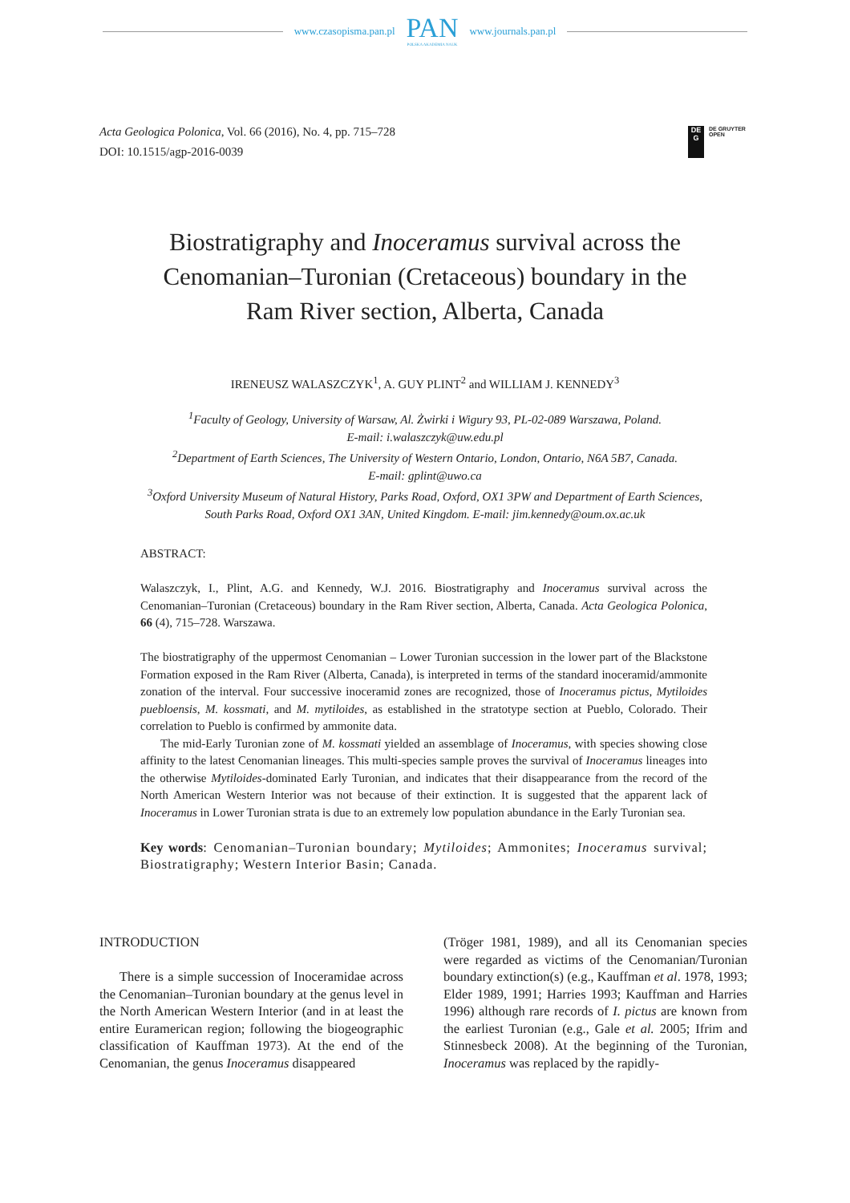www.czasopisma.pan.pl
PAN
POLSKA AKADEMIA NAUK
www.journals.pan.pl
Acta Geologica Polonica, Vol. 66 (2016), No. 4, pp. 715–728
DOI: 10.1515/agp-2016-0039
DE
G
DE GRUYTER
OPEN
Biostratigraphy and Inoceramus survival across the
Cenomanian–Turonian (Cretaceous) boundary in the
Ram River section, Alberta, Canada
IRENEUSZ WALASZCZYK<sup>1</sup>, A. GUY PLINT<sup>2</sup> and WILLIAM J. KENNEDY<sup>3</sup>
<sup>1</sup> Faculty of Geology, University of Warsaw, Al. Żwirki i Wigury 93, PL-02-089 Warszawa, Poland.
E-mail: i.walaszczyk@uw.edu.pl
<sup>2</sup> Department of Earth Sciences, The University of Western Ontario, London, Ontario, N6A 5B7, Canada.
E-mail: gplint@uwo.ca
<sup>3</sup> Oxford University Museum of Natural History, Parks Road, Oxford, OX1 3PW and Department of Earth Sciences,
South Parks Road, Oxford OX1 3AN, United Kingdom. E-mail: jim.kennedy@oum.ox.ac.uk
ABSTRACT:
Walaszczyk, I., Plint, A.G. and Kennedy, W.J. 2016. Biostratigraphy and Inoceramus survival across the Cenomanian–Turonian (Cretaceous) boundary in the Ram River section, Alberta, Canada. Acta Geologica Polonica, 66 (4), 715–728. Warszawa.
The biostratigraphy of the uppermost Cenomanian – Lower Turonian succession in the lower part of the Blackstone Formation exposed in the Ram River (Alberta, Canada), is interpreted in terms of the standard inoceramid/ammonite zonation of the interval. Four successive inoceramid zones are recognized, those of Inoceramus pictus, Mytiloides puebloensis, M. kossmati, and M. mytiloides, as established in the stratotype section at Pueblo, Colorado. Their correlation to Pueblo is confirmed by ammonite data.
The mid-Early Turonian zone of M. kossmati yielded an assemblage of Inoceramus, with species showing close affinity to the latest Cenomanian lineages. This multi-species sample proves the survival of Inoceramus lineages into the otherwise Mytiloides-dominated Early Turonian, and indicates that their disappearance from the record of the North American Western Interior was not because of their extinction. It is suggested that the apparent lack of Inoceramus in Lower Turonian strata is due to an extremely low population abundance in the Early Turonian sea.
Key words: Cenomanian–Turonian boundary; Mytiloides; Ammonites; Inoceramus survival; Biostratigraphy; Western Interior Basin; Canada.
INTRODUCTION
There is a simple succession of Inoceramidae across the Cenomanian–Turonian boundary at the genus level in the North American Western Interior (and in at least the entire Euramerican region; following the biogeographic classification of Kauffman 1973). At the end of the Cenomanian, the genus Inoceramus disappeared
(Tröger 1981, 1989), and all its Cenomanian species were regarded as victims of the Cenomanian/Turonian boundary extinction(s) (e.g., Kauffman et al. 1978, 1993; Elder 1989, 1991; Harries 1993; Kauffman and Harries 1996) although rare records of I. pictus are known from the earliest Turonian (e.g., Gale et al. 2005; Ifrim and Stinnesbeck 2008). At the beginning of the Turonian, Inoceramus was replaced by the rapidly-